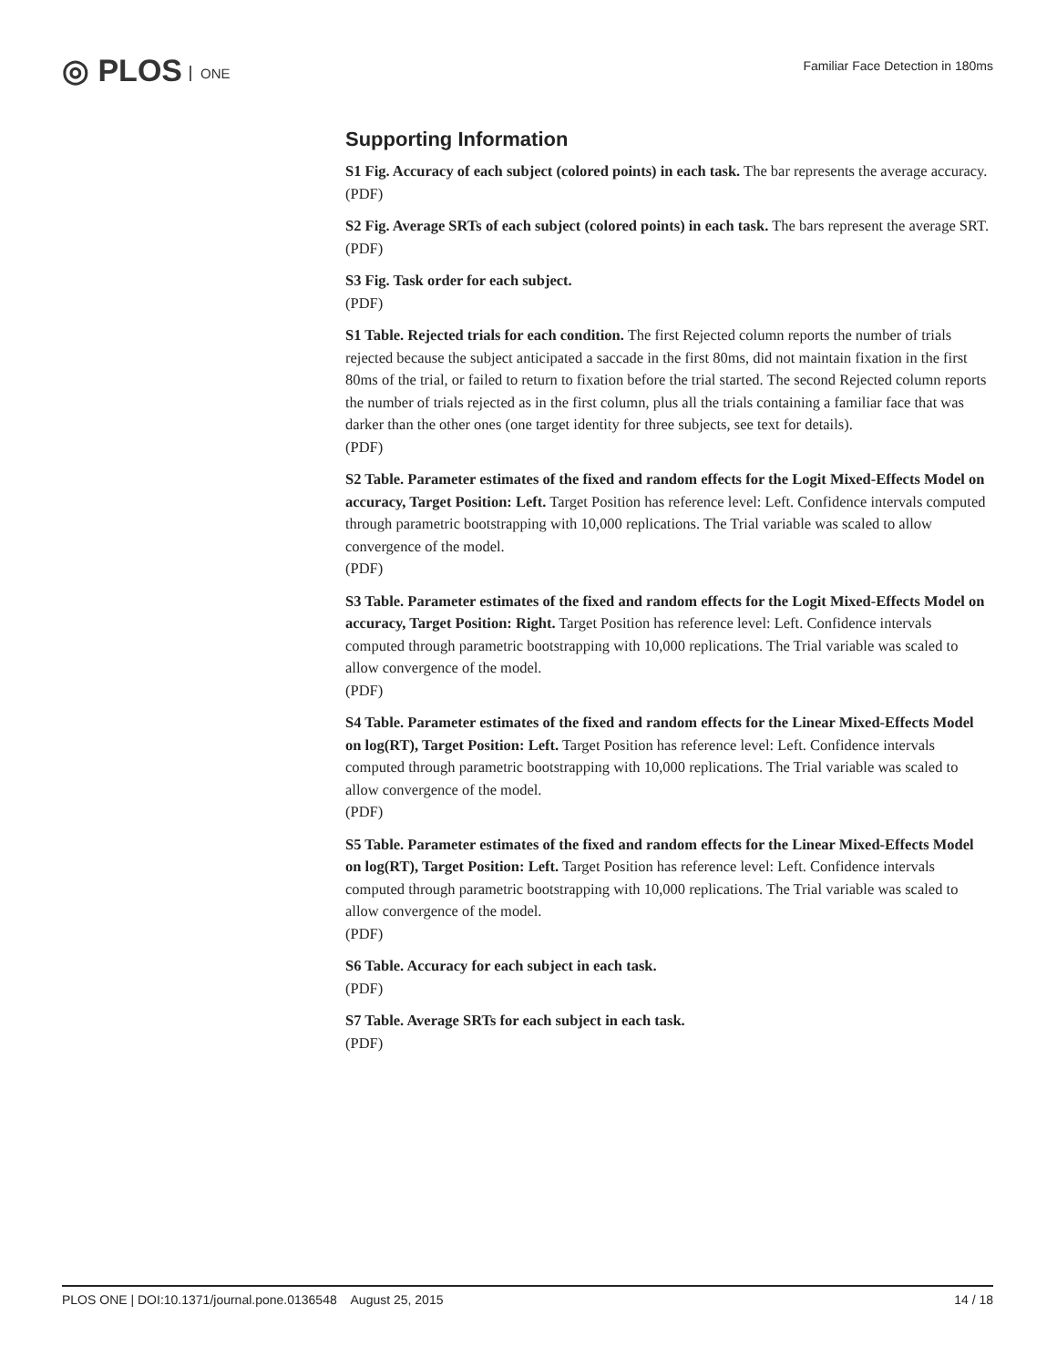◎ PLOS ONE
Familiar Face Detection in 180ms
Supporting Information
S1 Fig. Accuracy of each subject (colored points) in each task. The bar represents the average accuracy.
(PDF)
S2 Fig. Average SRTs of each subject (colored points) in each task. The bars represent the average SRT.
(PDF)
S3 Fig. Task order for each subject.
(PDF)
S1 Table. Rejected trials for each condition. The first Rejected column reports the number of trials rejected because the subject anticipated a saccade in the first 80ms, did not maintain fixation in the first 80ms of the trial, or failed to return to fixation before the trial started. The second Rejected column reports the number of trials rejected as in the first column, plus all the trials containing a familiar face that was darker than the other ones (one target identity for three subjects, see text for details).
(PDF)
S2 Table. Parameter estimates of the fixed and random effects for the Logit Mixed-Effects Model on accuracy, Target Position: Left. Target Position has reference level: Left. Confidence intervals computed through parametric bootstrapping with 10,000 replications. The Trial variable was scaled to allow convergence of the model.
(PDF)
S3 Table. Parameter estimates of the fixed and random effects for the Logit Mixed-Effects Model on accuracy, Target Position: Right. Target Position has reference level: Left. Confidence intervals computed through parametric bootstrapping with 10,000 replications. The Trial variable was scaled to allow convergence of the model.
(PDF)
S4 Table. Parameter estimates of the fixed and random effects for the Linear Mixed-Effects Model on log(RT), Target Position: Left. Target Position has reference level: Left. Confidence intervals computed through parametric bootstrapping with 10,000 replications. The Trial variable was scaled to allow convergence of the model.
(PDF)
S5 Table. Parameter estimates of the fixed and random effects for the Linear Mixed-Effects Model on log(RT), Target Position: Left. Target Position has reference level: Left. Confidence intervals computed through parametric bootstrapping with 10,000 replications. The Trial variable was scaled to allow convergence of the model.
(PDF)
S6 Table. Accuracy for each subject in each task.
(PDF)
S7 Table. Average SRTs for each subject in each task.
(PDF)
PLOS ONE | DOI:10.1371/journal.pone.0136548 August 25, 2015 14 / 18